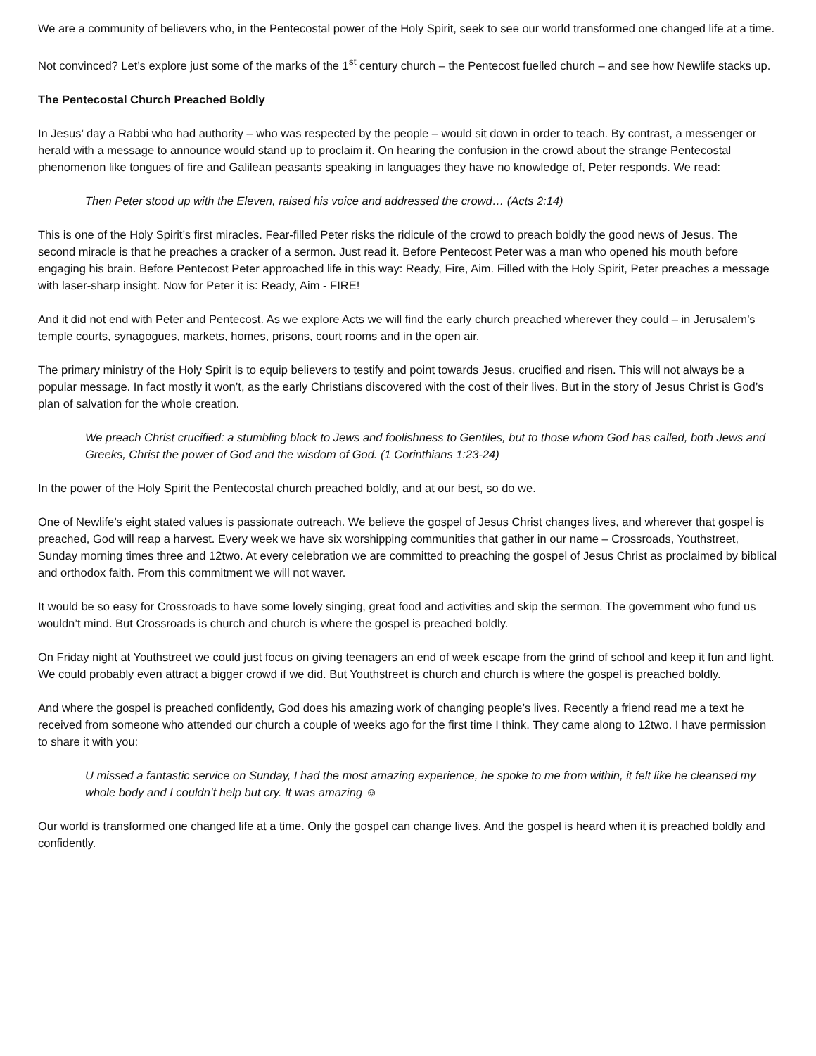We are a community of believers who, in the Pentecostal power of the Holy Spirit, seek to see our world transformed one changed life at a time.
Not convinced? Let’s explore just some of the marks of the 1<sup>st</sup> century church – the Pentecost fuelled church – and see how Newlife stacks up.
The Pentecostal Church Preached Boldly
In Jesus’ day a Rabbi who had authority – who was respected by the people – would sit down in order to teach. By contrast, a messenger or herald with a message to announce would stand up to proclaim it. On hearing the confusion in the crowd about the strange Pentecostal phenomenon like tongues of fire and Galilean peasants speaking in languages they have no knowledge of, Peter responds. We read:
Then Peter stood up with the Eleven, raised his voice and addressed the crowd… (Acts 2:14)
This is one of the Holy Spirit’s first miracles. Fear-filled Peter risks the ridicule of the crowd to preach boldly the good news of Jesus. The second miracle is that he preaches a cracker of a sermon. Just read it. Before Pentecost Peter was a man who opened his mouth before engaging his brain. Before Pentecost Peter approached life in this way: Ready, Fire, Aim. Filled with the Holy Spirit, Peter preaches a message with laser-sharp insight. Now for Peter it is: Ready, Aim - FIRE!
And it did not end with Peter and Pentecost. As we explore Acts we will find the early church preached wherever they could – in Jerusalem’s temple courts, synagogues, markets, homes, prisons, court rooms and in the open air.
The primary ministry of the Holy Spirit is to equip believers to testify and point towards Jesus, crucified and risen. This will not always be a popular message. In fact mostly it won’t, as the early Christians discovered with the cost of their lives. But in the story of Jesus Christ is God’s plan of salvation for the whole creation.
We preach Christ crucified: a stumbling block to Jews and foolishness to Gentiles, but to those whom God has called, both Jews and Greeks, Christ the power of God and the wisdom of God. (1 Corinthians 1:23-24)
In the power of the Holy Spirit the Pentecostal church preached boldly, and at our best, so do we.
One of Newlife’s eight stated values is passionate outreach. We believe the gospel of Jesus Christ changes lives, and wherever that gospel is preached, God will reap a harvest. Every week we have six worshipping communities that gather in our name – Crossroads, Youthstreet, Sunday morning times three and 12two. At every celebration we are committed to preaching the gospel of Jesus Christ as proclaimed by biblical and orthodox faith. From this commitment we will not waver.
It would be so easy for Crossroads to have some lovely singing, great food and activities and skip the sermon. The government who fund us wouldn’t mind. But Crossroads is church and church is where the gospel is preached boldly.
On Friday night at Youthstreet we could just focus on giving teenagers an end of week escape from the grind of school and keep it fun and light. We could probably even attract a bigger crowd if we did. But Youthstreet is church and church is where the gospel is preached boldly.
And where the gospel is preached confidently, God does his amazing work of changing people’s lives. Recently a friend read me a text he received from someone who attended our church a couple of weeks ago for the first time I think. They came along to 12two. I have permission to share it with you:
U missed a fantastic service on Sunday, I had the most amazing experience, he spoke to me from within, it felt like he cleansed my whole body and I couldn’t help but cry. It was amazing ☺
Our world is transformed one changed life at a time. Only the gospel can change lives. And the gospel is heard when it is preached boldly and confidently.